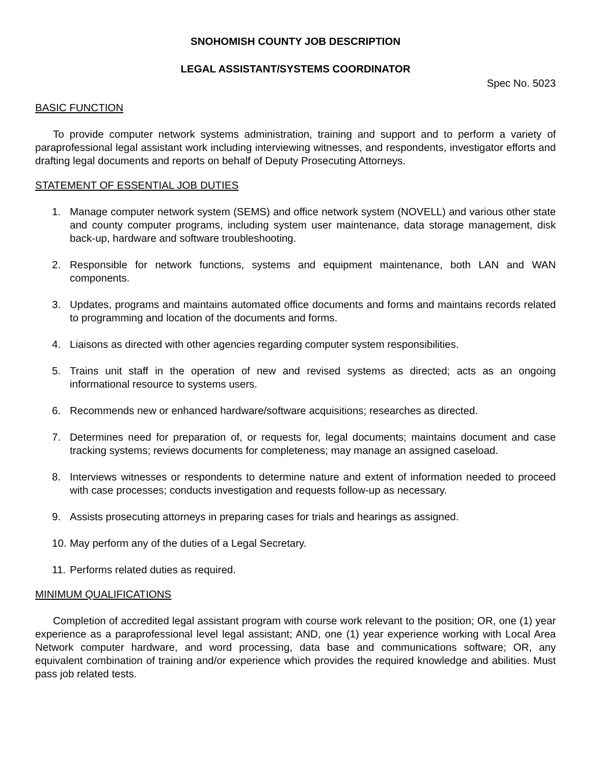SNOHOMISH COUNTY JOB DESCRIPTION
LEGAL ASSISTANT/SYSTEMS COORDINATOR
Spec No. 5023
BASIC FUNCTION
To provide computer network systems administration, training and support and to perform a variety of paraprofessional legal assistant work including interviewing witnesses, and respondents, investigator efforts and drafting legal documents and reports on behalf of Deputy Prosecuting Attorneys.
STATEMENT OF ESSENTIAL JOB DUTIES
1. Manage computer network system (SEMS) and office network system (NOVELL) and various other state and county computer programs, including system user maintenance, data storage management, disk back-up, hardware and software troubleshooting.
2. Responsible for network functions, systems and equipment maintenance, both LAN and WAN components.
3. Updates, programs and maintains automated office documents and forms and maintains records related to programming and location of the documents and forms.
4. Liaisons as directed with other agencies regarding computer system responsibilities.
5. Trains unit staff in the operation of new and revised systems as directed; acts as an ongoing informational resource to systems users.
6. Recommends new or enhanced hardware/software acquisitions; researches as directed.
7. Determines need for preparation of, or requests for, legal documents; maintains document and case tracking systems; reviews documents for completeness; may manage an assigned caseload.
8. Interviews witnesses or respondents to determine nature and extent of information needed to proceed with case processes; conducts investigation and requests follow-up as necessary.
9. Assists prosecuting attorneys in preparing cases for trials and hearings as assigned.
10. May perform any of the duties of a Legal Secretary.
11. Performs related duties as required.
MINIMUM QUALIFICATIONS
Completion of accredited legal assistant program with course work relevant to the position; OR, one (1) year experience as a paraprofessional level legal assistant; AND, one (1) year experience working with Local Area Network computer hardware, and word processing, data base and communications software; OR, any equivalent combination of training and/or experience which provides the required knowledge and abilities. Must pass job related tests.